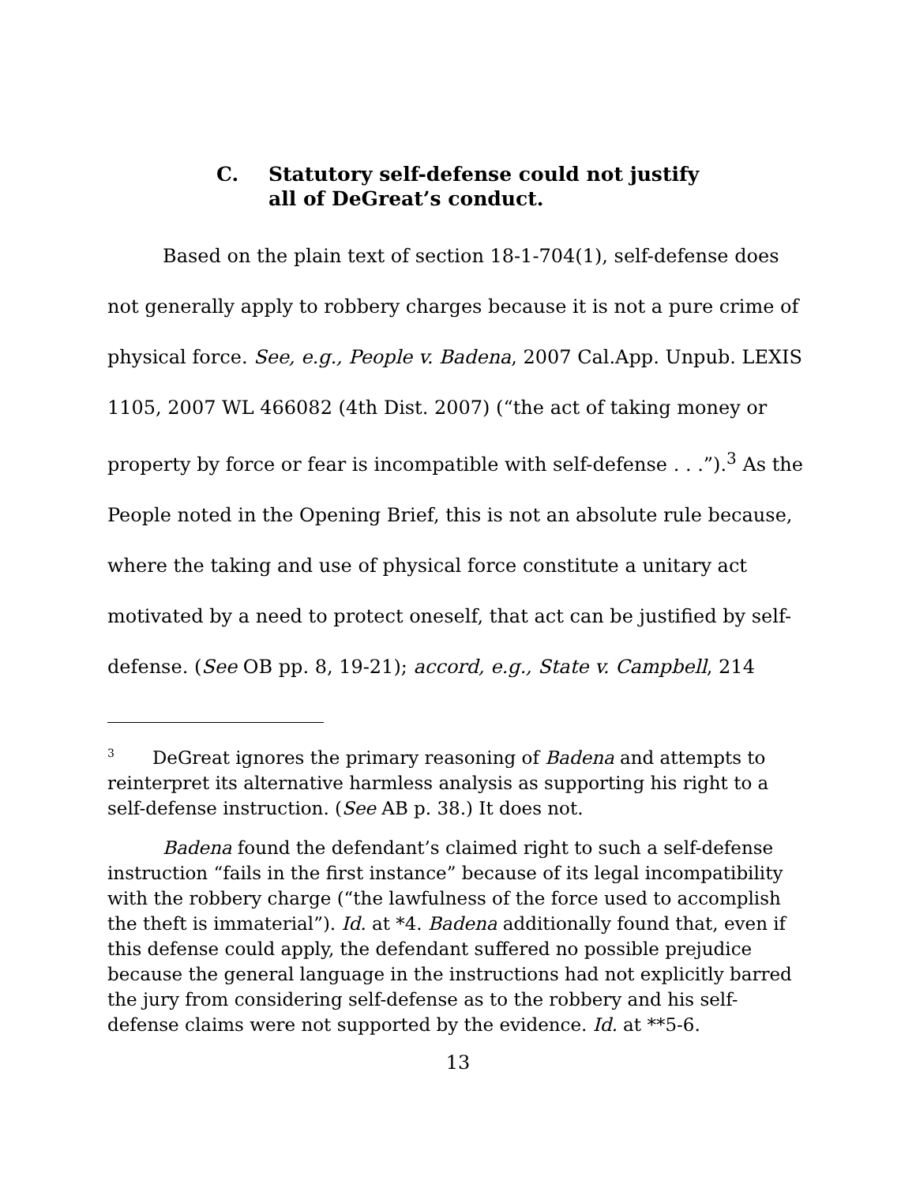C. Statutory self-defense could not justify
all of DeGreat’s conduct.
Based on the plain text of section 18-1-704(1), self-defense does not generally apply to robbery charges because it is not a pure crime of physical force. See, e.g., People v. Badena, 2007 Cal.App. Unpub. LEXIS 1105, 2007 WL 466082 (4th Dist. 2007) (“the act of taking money or property by force or fear is incompatible with self-defense . . .”).<sup>3</sup> As the People noted in the Opening Brief, this is not an absolute rule because, where the taking and use of physical force constitute a unitary act motivated by a need to protect oneself, that act can be justified by self-defense. (See OB pp. 8, 19-21); accord, e.g., State v. Campbell, 214
<sup>3</sup> DeGreat ignores the primary reasoning of Badena and attempts to reinterpret its alternative harmless analysis as supporting his right to a self-defense instruction. (See AB p. 38.) It does not.
Badena found the defendant’s claimed right to such a self-defense instruction “fails in the first instance” because of its legal incompatibility with the robbery charge (“the lawfulness of the force used to accomplish the theft is immaterial”). Id. at *4. Badena additionally found that, even if this defense could apply, the defendant suffered no possible prejudice because the general language in the instructions had not explicitly barred the jury from considering self-defense as to the robbery and his self-defense claims were not supported by the evidence. Id. at **5-6.
13